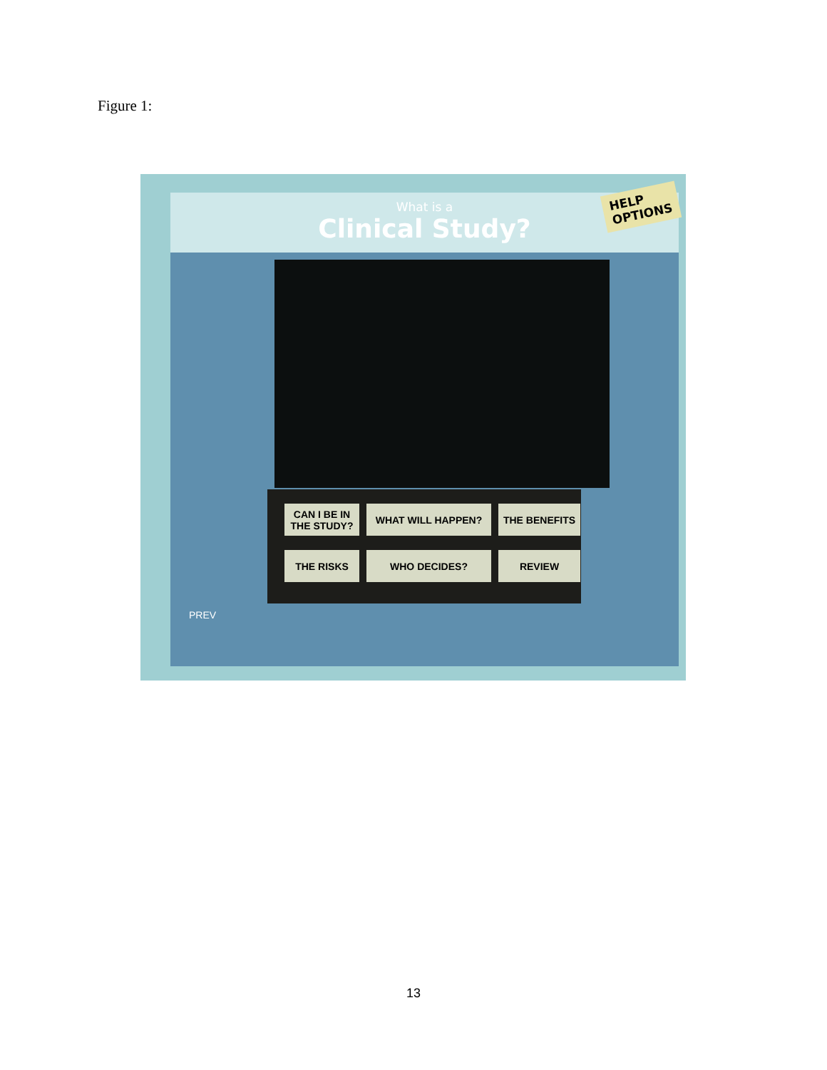Figure 1:
What is a
Clinical Study?
HELP
OPTIONS
CAN I BE IN THE STUDY?
WHAT WILL HAPPEN?
THE BENEFITS
THE RISKS
WHO DECIDES?
REVIEW
PREV
13